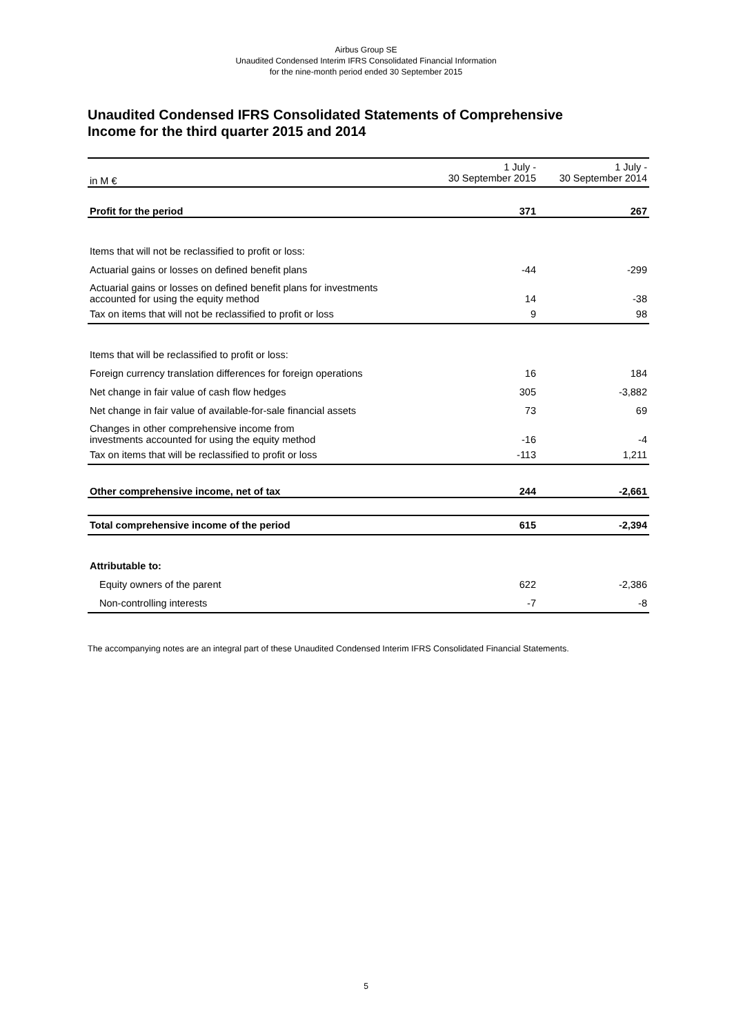Airbus Group SE
Unaudited Condensed Interim IFRS Consolidated Financial Information
for the nine-month period ended 30 September 2015
Unaudited Condensed IFRS Consolidated Statements of Comprehensive Income for the third quarter 2015 and 2014
| in M € | 1 July - 30 September 2015 | 1 July - 30 September 2014 |
| --- | --- | --- |
| Profit for the period | 371 | 267 |
| Items that will not be reclassified to profit or loss: | | |
| Actuarial gains or losses on defined benefit plans | -44 | -299 |
| Actuarial gains or losses on defined benefit plans for investments accounted for using the equity method | 14 | -38 |
| Tax on items that will not be reclassified to profit or loss | 9 | 98 |
| Items that will be reclassified to profit or loss: | | |
| Foreign currency translation differences for foreign operations | 16 | 184 |
| Net change in fair value of cash flow hedges | 305 | -3,882 |
| Net change in fair value of available-for-sale financial assets | 73 | 69 |
| Changes in other comprehensive income from investments accounted for using the equity method | -16 | -4 |
| Tax on items that will be reclassified to profit or loss | -113 | 1,211 |
| Other comprehensive income, net of tax | 244 | -2,661 |
| Total comprehensive income of the period | 615 | -2,394 |
| Attributable to: | | |
| Equity owners of the parent | 622 | -2,386 |
| Non-controlling interests | -7 | -8 |
The accompanying notes are an integral part of these Unaudited Condensed Interim IFRS Consolidated Financial Statements.
5